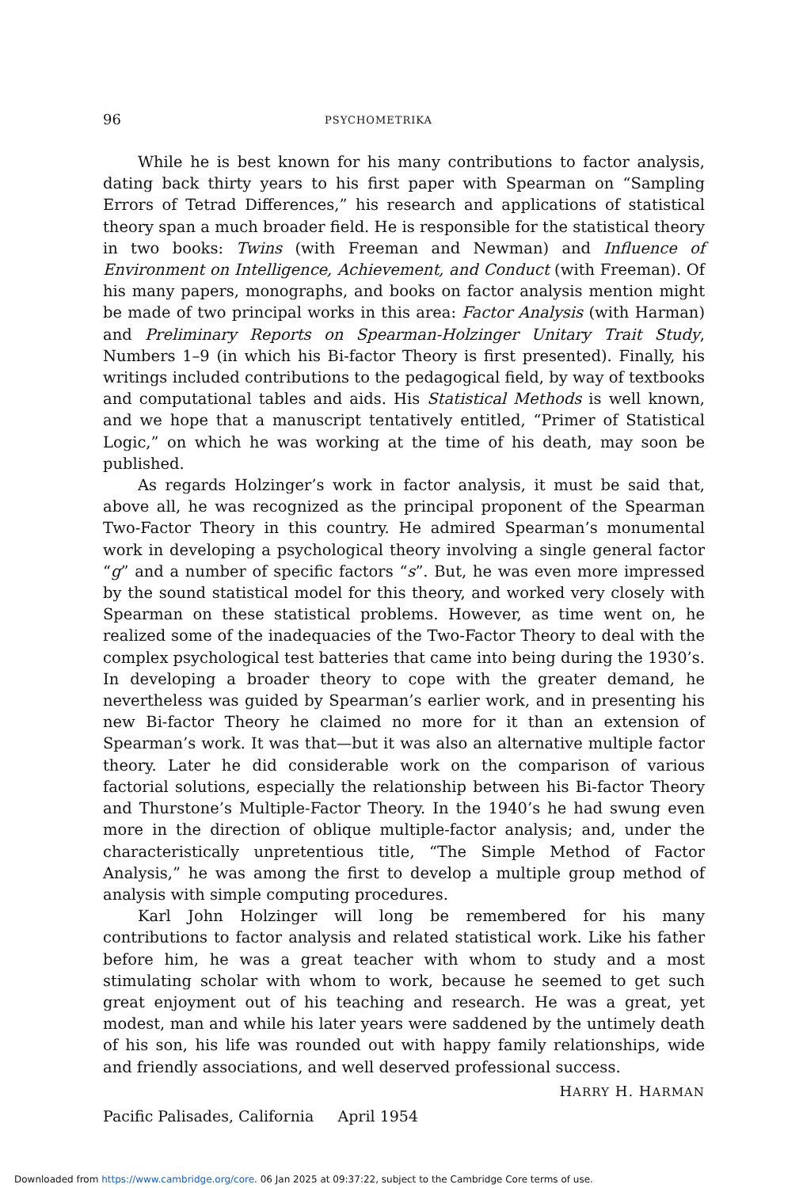96 PSYCHOMETRIKA
While he is best known for his many contributions to factor analysis, dating back thirty years to his first paper with Spearman on “Sampling Errors of Tetrad Differences,” his research and applications of statistical theory span a much broader field. He is responsible for the statistical theory in two books: Twins (with Freeman and Newman) and Influence of Environment on Intelligence, Achievement, and Conduct (with Freeman). Of his many papers, monographs, and books on factor analysis mention might be made of two principal works in this area: Factor Analysis (with Harman) and Preliminary Reports on Spearman-Holzinger Unitary Trait Study, Numbers 1–9 (in which his Bi-factor Theory is first presented). Finally, his writings included contributions to the pedagogical field, by way of textbooks and computational tables and aids. His Statistical Methods is well known, and we hope that a manuscript tentatively entitled, “Primer of Statistical Logic,” on which he was working at the time of his death, may soon be published.
As regards Holzinger’s work in factor analysis, it must be said that, above all, he was recognized as the principal proponent of the Spearman Two-Factor Theory in this country. He admired Spearman’s monumental work in developing a psychological theory involving a single general factor “g” and a number of specific factors “s”. But, he was even more impressed by the sound statistical model for this theory, and worked very closely with Spearman on these statistical problems. However, as time went on, he realized some of the inadequacies of the Two-Factor Theory to deal with the complex psychological test batteries that came into being during the 1930’s. In developing a broader theory to cope with the greater demand, he nevertheless was guided by Spearman’s earlier work, and in presenting his new Bi-factor Theory he claimed no more for it than an extension of Spearman’s work. It was that—but it was also an alternative multiple factor theory. Later he did considerable work on the comparison of various factorial solutions, especially the relationship between his Bi-factor Theory and Thurstone’s Multiple-Factor Theory. In the 1940’s he had swung even more in the direction of oblique multiple-factor analysis; and, under the characteristically unpretentious title, “The Simple Method of Factor Analysis,” he was among the first to develop a multiple group method of analysis with simple computing procedures.
Karl John Holzinger will long be remembered for his many contributions to factor analysis and related statistical work. Like his father before him, he was a great teacher with whom to study and a most stimulating scholar with whom to work, because he seemed to get such great enjoyment out of his teaching and research. He was a great, yet modest, man and while his later years were saddened by the untimely death of his son, his life was rounded out with happy family relationships, wide and friendly associations, and well deserved professional success.
HARRY H. HARMAN
Pacific Palisades, California April 1954
Downloaded from https://www.cambridge.org/core. 06 Jan 2025 at 09:37:22, subject to the Cambridge Core terms of use.